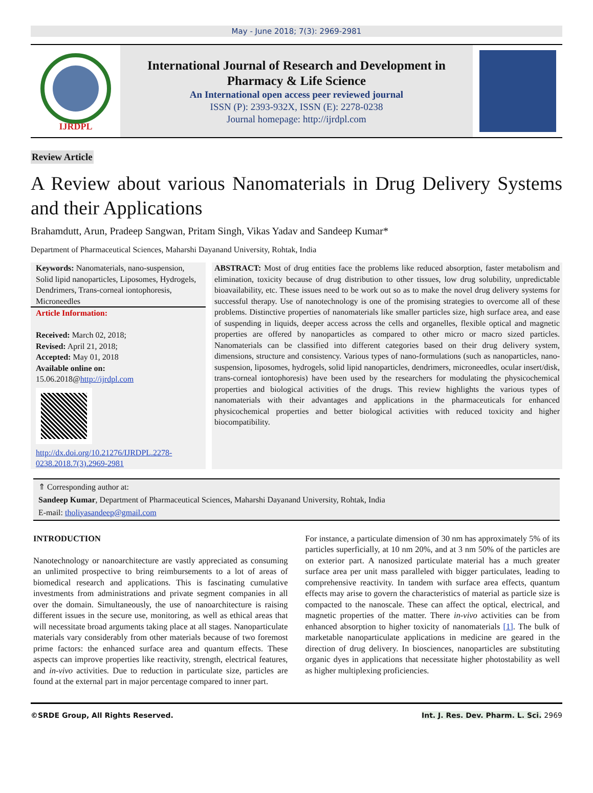May - June 2018; 7(3): 2969-2981
IJRDPL
International Journal of Research and Development in Pharmacy & Life Science
An International open access peer reviewed journal
ISSN (P): 2393-932X, ISSN (E): 2278-0238
Journal homepage: http://ijrdpl.com
Review Article
A Review about various Nanomaterials in Drug Delivery Systems and their Applications
Brahamdutt, Arun, Pradeep Sangwan, Pritam Singh, Vikas Yadav and Sandeep Kumar*
Department of Pharmaceutical Sciences, Maharshi Dayanand University, Rohtak, India
Keywords: Nanomaterials, nano-suspension, Solid lipid nanoparticles, Liposomes, Hydrogels, Dendrimers, Trans-corneal iontophoresis, Microneedles
Article Information:
Received: March 02, 2018;
Revised: April 21, 2018;
Accepted: May 01, 2018
Available online on:
15.06.2018@http://ijrdpl.com
http://dx.doi.org/10.21276/IJRDPL.2278-0238.2018.7(3).2969-2981
ABSTRACT: Most of drug entities face the problems like reduced absorption, faster metabolism and elimination, toxicity because of drug distribution to other tissues, low drug solubility, unpredictable bioavailability, etc. These issues need to be work out so as to make the novel drug delivery systems for successful therapy. Use of nanotechnology is one of the promising strategies to overcome all of these problems. Distinctive properties of nanomaterials like smaller particles size, high surface area, and ease of suspending in liquids, deeper access across the cells and organelles, flexible optical and magnetic properties are offered by nanoparticles as compared to other micro or macro sized particles. Nanomaterials can be classified into different categories based on their drug delivery system, dimensions, structure and consistency. Various types of nano-formulations (such as nanoparticles, nano-suspension, liposomes, hydrogels, solid lipid nanoparticles, dendrimers, microneedles, ocular insert/disk, trans-corneal iontophoresis) have been used by the researchers for modulating the physicochemical properties and biological activities of the drugs. This review highlights the various types of nanomaterials with their advantages and applications in the pharmaceuticals for enhanced physicochemical properties and better biological activities with reduced toxicity and higher biocompatibility.
⇑ Corresponding author at:
Sandeep Kumar, Department of Pharmaceutical Sciences, Maharshi Dayanand University, Rohtak, India
E-mail: tholiyasandeep@gmail.com
INTRODUCTION
Nanotechnology or nanoarchitecture are vastly appreciated as consuming an unlimited prospective to bring reimbursements to a lot of areas of biomedical research and applications. This is fascinating cumulative investments from administrations and private segment companies in all over the domain. Simultaneously, the use of nanoarchitecture is raising different issues in the secure use, monitoring, as well as ethical areas that will necessitate broad arguments taking place at all stages. Nanoparticulate materials vary considerably from other materials because of two foremost prime factors: the enhanced surface area and quantum effects. These aspects can improve properties like reactivity, strength, electrical features, and in-vivo activities. Due to reduction in particulate size, particles are found at the external part in major percentage compared to inner part.
For instance, a particulate dimension of 30 nm has approximately 5% of its particles superficially, at 10 nm 20%, and at 3 nm 50% of the particles are on exterior part. A nanosized particulate material has a much greater surface area per unit mass paralleled with bigger particulates, leading to comprehensive reactivity. In tandem with surface area effects, quantum effects may arise to govern the characteristics of material as particle size is compacted to the nanoscale. These can affect the optical, electrical, and magnetic properties of the matter. There in-vivo activities can be from enhanced absorption to higher toxicity of nanomaterials [1]. The bulk of marketable nanoparticulate applications in medicine are geared in the direction of drug delivery. In biosciences, nanoparticles are substituting organic dyes in applications that necessitate higher photostability as well as higher multiplexing proficiencies.
©SRDE Group, All Rights Reserved. Int. J. Res. Dev. Pharm. L. Sci. 2969